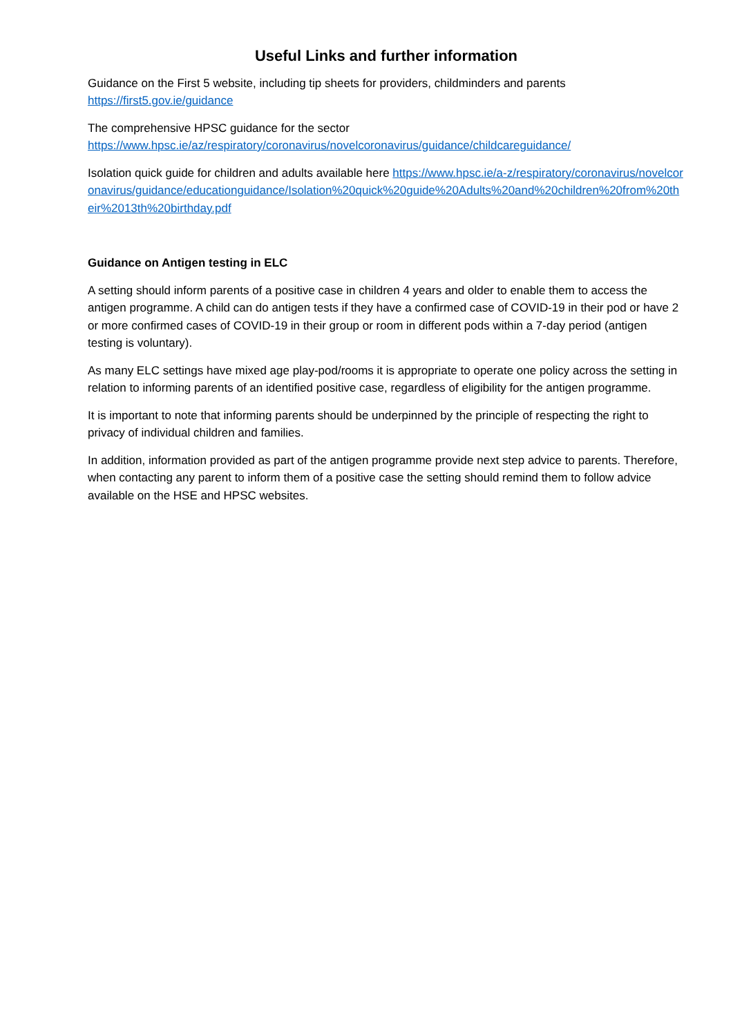Useful Links and further information
Guidance on the First 5 website, including tip sheets for providers, childminders and parents
https://first5.gov.ie/guidance
The comprehensive HPSC guidance for the sector
https://www.hpsc.ie/az/respiratory/coronavirus/novelcoronavirus/guidance/childcareguidance/
Isolation quick guide for children and adults available here https://www.hpsc.ie/a-z/respiratory/coronavirus/novelcoronavirus/guidance/educationguidance/Isolation%20quick%20guide%20Adults%20and%20children%20from%20their%2013th%20birthday.pdf
Guidance on Antigen testing in ELC
A setting should inform parents of a positive case in children 4 years and older to enable them to access the antigen programme. A child can do antigen tests if they have a confirmed case of COVID-19 in their pod or have 2 or more confirmed cases of COVID-19 in their group or room in different pods within a 7-day period (antigen testing is voluntary).
As many ELC settings have mixed age play-pod/rooms it is appropriate to operate one policy across the setting in relation to informing parents of an identified positive case, regardless of eligibility for the antigen programme.
It is important to note that informing parents should be underpinned by the principle of respecting the right to privacy of individual children and families.
In addition, information provided as part of the antigen programme provide next step advice to parents. Therefore, when contacting any parent to inform them of a positive case the setting should remind them to follow advice available on the HSE and HPSC websites.